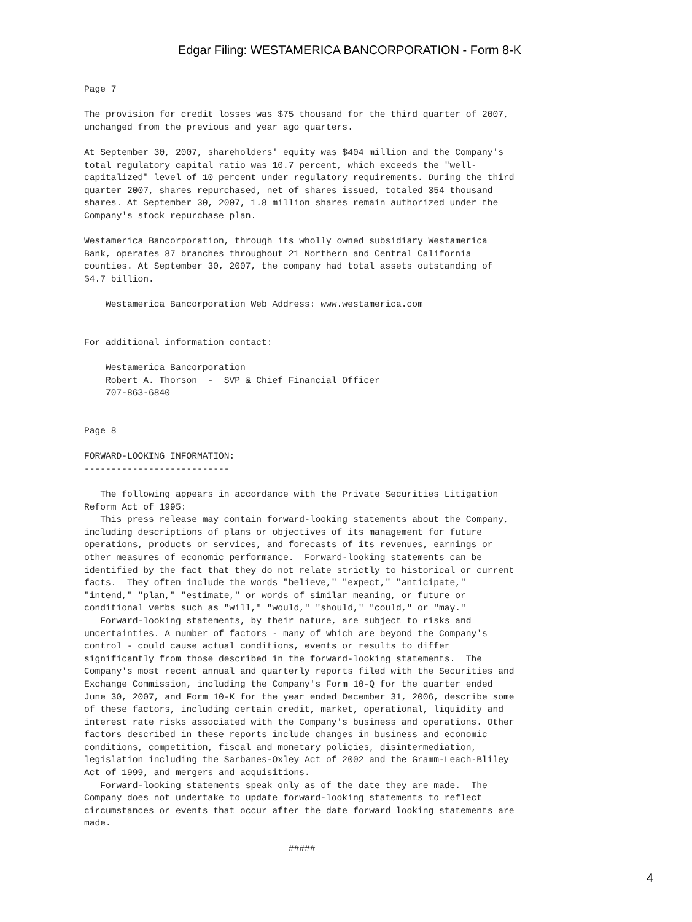Edgar Filing: WESTAMERICA BANCORPORATION - Form 8-K
Page 7

The provision for credit losses was $75 thousand for the third quarter of 2007,
unchanged from the previous and year ago quarters.

At September 30, 2007, shareholders' equity was $404 million and the Company's
total regulatory capital ratio was 10.7 percent, which exceeds the "well-
capitalized" level of 10 percent under regulatory requirements. During the third
quarter 2007, shares repurchased, net of shares issued, totaled 354 thousand
shares. At September 30, 2007, 1.8 million shares remain authorized under the
Company's stock repurchase plan.

Westamerica Bancorporation, through its wholly owned subsidiary Westamerica
Bank, operates 87 branches throughout 21 Northern and Central California
counties. At September 30, 2007, the company had total assets outstanding of
$4.7 billion.

    Westamerica Bancorporation Web Address: www.westamerica.com


For additional information contact:

    Westamerica Bancorporation
    Robert A. Thorson  -  SVP & Chief Financial Officer
    707-863-6840


Page 8

FORWARD-LOOKING INFORMATION:
---------------------------

   The following appears in accordance with the Private Securities Litigation
Reform Act of 1995:
   This press release may contain forward-looking statements about the Company,
including descriptions of plans or objectives of its management for future
operations, products or services, and forecasts of its revenues, earnings or
other measures of economic performance.  Forward-looking statements can be
identified by the fact that they do not relate strictly to historical or current
facts.  They often include the words "believe," "expect," "anticipate,"
"intend," "plan," "estimate," or words of similar meaning, or future or
conditional verbs such as "will," "would," "should," "could," or "may."
   Forward-looking statements, by their nature, are subject to risks and
uncertainties. A number of factors - many of which are beyond the Company's
control - could cause actual conditions, events or results to differ
significantly from those described in the forward-looking statements.  The
Company's most recent annual and quarterly reports filed with the Securities and
Exchange Commission, including the Company's Form 10-Q for the quarter ended
June 30, 2007, and Form 10-K for the year ended December 31, 2006, describe some
of these factors, including certain credit, market, operational, liquidity and
interest rate risks associated with the Company's business and operations. Other
factors described in these reports include changes in business and economic
conditions, competition, fiscal and monetary policies, disintermediation,
legislation including the Sarbanes-Oxley Act of 2002 and the Gramm-Leach-Bliley
Act of 1999, and mergers and acquisitions.
   Forward-looking statements speak only as of the date they are made.  The
Company does not undertake to update forward-looking statements to reflect
circumstances or events that occur after the date forward looking statements are
made.

                                      #####
4